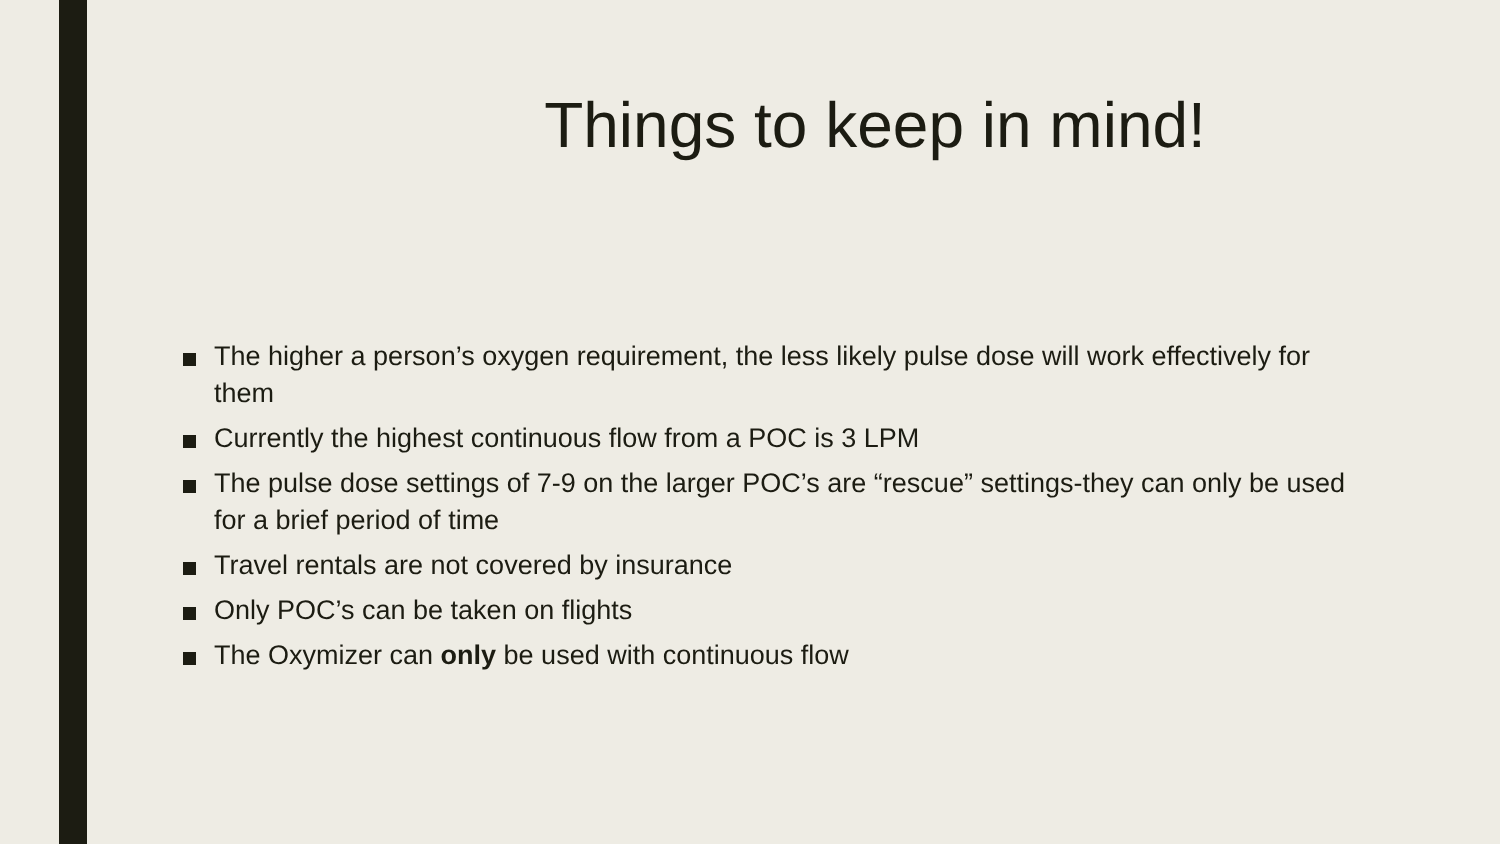Things to keep in mind!
The higher a person’s oxygen requirement, the less likely pulse dose will work effectively for them
Currently the highest continuous flow from a POC is 3 LPM
The pulse dose settings of 7-9 on the larger POC’s are “rescue” settings-they can only be used for a brief period of time
Travel rentals are not covered by insurance
Only POC’s can be taken on flights
The Oxymizer can only be used with continuous flow